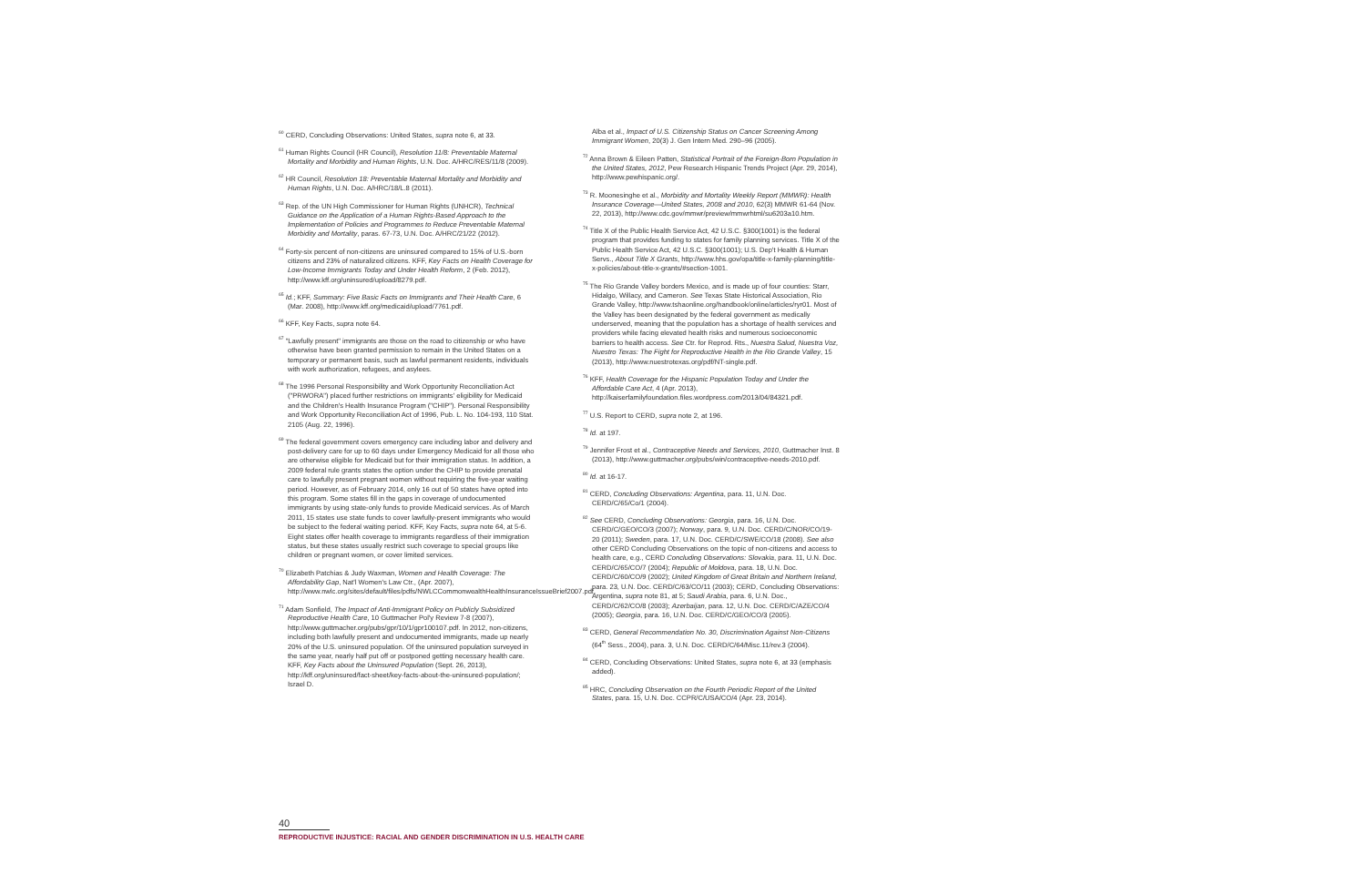<sup>60</sup> CERD, Concluding Observations: United States, supra note 6, at 33.
<sup>61</sup> Human Rights Council (HR Council), Resolution 11/8: Preventable Maternal Mortality and Morbidity and Human Rights, U.N. Doc. A/HRC/RES/11/8 (2009).
<sup>62</sup> HR Council, Resolution 18: Preventable Maternal Mortality and Morbidity and Human Rights, U.N. Doc. A/HRC/18/L.8 (2011).
<sup>63</sup> Rep. of the UN High Commissioner for Human Rights (UNHCR), Technical Guidance on the Application of a Human Rights-Based Approach to the Implementation of Policies and Programmes to Reduce Preventable Maternal Morbidity and Mortality, paras. 67-73, U.N. Doc. A/HRC/21/22 (2012).
<sup>64</sup> Forty-six percent of non-citizens are uninsured compared to 15% of U.S.-born citizens and 23% of naturalized citizens. KFF, Key Facts on Health Coverage for Low-Income Immigrants Today and Under Health Reform, 2 (Feb. 2012), http://www.kff.org/uninsured/upload/8279.pdf.
<sup>65</sup> Id.; KFF, Summary: Five Basic Facts on Immigrants and Their Health Care, 6 (Mar. 2008), http://www.kff.org/medicaid/upload/7761.pdf.
<sup>66</sup> KFF, Key Facts, supra note 64.
<sup>67</sup> "Lawfully present" immigrants are those on the road to citizenship or who have otherwise have been granted permission to remain in the United States on a temporary or permanent basis, such as lawful permanent residents, individuals with work authorization, refugees, and asylees.
<sup>68</sup> The 1996 Personal Responsibility and Work Opportunity Reconciliation Act ("PRWORA") placed further restrictions on immigrants' eligibility for Medicaid and the Children's Health Insurance Program ("CHIP"). Personal Responsibility and Work Opportunity Reconciliation Act of 1996, Pub. L. No. 104-193, 110 Stat. 2105 (Aug. 22, 1996).
<sup>69</sup> The federal government covers emergency care including labor and delivery and post-delivery care for up to 60 days under Emergency Medicaid for all those who are otherwise eligible for Medicaid but for their immigration status. In addition, a 2009 federal rule grants states the option under the CHIP to provide prenatal care to lawfully present pregnant women without requiring the five-year waiting period. However, as of February 2014, only 16 out of 50 states have opted into this program. Some states fill in the gaps in coverage of undocumented immigrants by using state-only funds to provide Medicaid services. As of March 2011, 15 states use state funds to cover lawfully-present immigrants who would be subject to the federal waiting period. KFF, Key Facts, supra note 64, at 5-6. Eight states offer health coverage to immigrants regardless of their immigration status, but these states usually restrict such coverage to special groups like children or pregnant women, or cover limited services.
<sup>70</sup> Elizabeth Patchias & Judy Waxman, Women and Health Coverage: The Affordability Gap, Nat'l Women's Law Ctr., (Apr. 2007), http://www.nwlc.org/sites/default/files/pdfs/NWLCCommonwealthHealthInsuranceIssueBrief2007.pdf.
<sup>71</sup> Adam Sonfield, The Impact of Anti-Immigrant Policy on Publicly Subsidized Reproductive Health Care, 10 Guttmacher Pol'y Review 7-8 (2007), http://www.guttmacher.org/pubs/gpr/10/1/gpr100107.pdf. In 2012, non-citizens, including both lawfully present and undocumented immigrants, made up nearly 20% of the U.S. uninsured population. Of the uninsured population surveyed in the same year, nearly half put off or postponed getting necessary health care. KFF, Key Facts about the Uninsured Population (Sept. 26, 2013), http://kff.org/uninsured/fact-sheet/key-facts-about-the-uninsured-population/; Israel D.
Alba et al., Impact of U.S. Citizenship Status on Cancer Screening Among Immigrant Women, 20(3) J. Gen Intern Med. 290–96 (2005).
<sup>72</sup> Anna Brown & Eileen Patten, Statistical Portrait of the Foreign-Born Population in the United States, 2012, Pew Research Hispanic Trends Project (Apr. 29, 2014), http://www.pewhispanic.org/.
<sup>73</sup> R. Moonesinghe et al., Morbidity and Mortality Weekly Report (MMWR): Health Insurance Coverage—United States, 2008 and 2010, 62(3) MMWR 61-64 (Nov. 22, 2013), http://www.cdc.gov/mmwr/preview/mmwrhtml/su6203a10.htm.
<sup>74</sup> Title X of the Public Health Service Act, 42 U.S.C. §300(1001) is the federal program that provides funding to states for family planning services. Title X of the Public Health Service Act, 42 U.S.C. §300(1001); U.S. Dep't Health & Human Servs., About Title X Grants, http://www.hhs.gov/opa/title-x-family-planning/title-x-policies/about-title-x-grants/#section-1001.
<sup>75</sup> The Rio Grande Valley borders Mexico, and is made up of four counties: Starr, Hidalgo, Willacy, and Cameron. See Texas State Historical Association, Rio Grande Valley, http://www.tshaonline.org/handbook/online/articles/ryr01. Most of the Valley has been designated by the federal government as medically underserved, meaning that the population has a shortage of health services and providers while facing elevated health risks and numerous socioeconomic barriers to health access. See Ctr. for Reprod. Rts., Nuestra Salud, Nuestra Voz, Nuestro Texas: The Fight for Reproductive Health in the Rio Grande Valley, 15 (2013), http://www.nuestrotexas.org/pdf/NT-single.pdf.
<sup>76</sup> KFF, Health Coverage for the Hispanic Population Today and Under the Affordable Care Act, 4 (Apr. 2013), http://kaiserfamilyfoundation.files.wordpress.com/2013/04/84321.pdf.
<sup>77</sup> U.S. Report to CERD, supra note 2, at 196.
<sup>78</sup> Id. at 197.
<sup>79</sup> Jennifer Frost et al., Contraceptive Needs and Services, 2010, Guttmacher Inst. 8 (2013), http://www.guttmacher.org/pubs/win/contraceptive-needs-2010.pdf.
<sup>80</sup> Id. at 16-17.
<sup>81</sup> CERD, Concluding Observations: Argentina, para. 11, U.N. Doc. CERD/C/65/Co/1 (2004).
<sup>82</sup> See CERD, Concluding Observations: Georgia, para. 16, U.N. Doc. CERD/C/GEO/CO/3 (2007); Norway, para. 9, U.N. Doc. CERD/C/NOR/CO/19-20 (2011); Sweden, para. 17, U.N. Doc. CERD/C/SWE/CO/18 (2008). See also other CERD Concluding Observations on the topic of non-citizens and access to health care, e.g., CERD Concluding Observations: Slovakia, para. 11, U.N. Doc. CERD/C/65/CO/7 (2004); Republic of Moldova, para. 18, U.N. Doc. CERD/C/60/CO/9 (2002); United Kingdom of Great Britain and Northern Ireland, para. 23, U.N. Doc. CERD/C/63/CO/11 (2003); CERD, Concluding Observations: Argentina, supra note 81, at 5; Saudi Arabia, para. 6, U.N. Doc., CERD/C/62/CO/8 (2003); Azerbaijan, para. 12, U.N. Doc. CERD/C/AZE/CO/4 (2005); Georgia, para. 16, U.N. Doc. CERD/C/GEO/CO/3 (2005).
<sup>83</sup> CERD, General Recommendation No. 30, Discrimination Against Non-Citizens (64<sup>th</sup> Sess., 2004), para. 3, U.N. Doc. CERD/C/64/Misc.11/rev.3 (2004).
<sup>84</sup> CERD, Concluding Observations: United States, supra note 6, at 33 (emphasis added).
<sup>85</sup> HRC, Concluding Observation on the Fourth Periodic Report of the United States, para. 15, U.N. Doc. CCPR/C/USA/CO/4 (Apr. 23, 2014).
40
REPRODUCTIVE INJUSTICE: RACIAL AND GENDER DISCRIMINATION IN U.S. HEALTH CARE